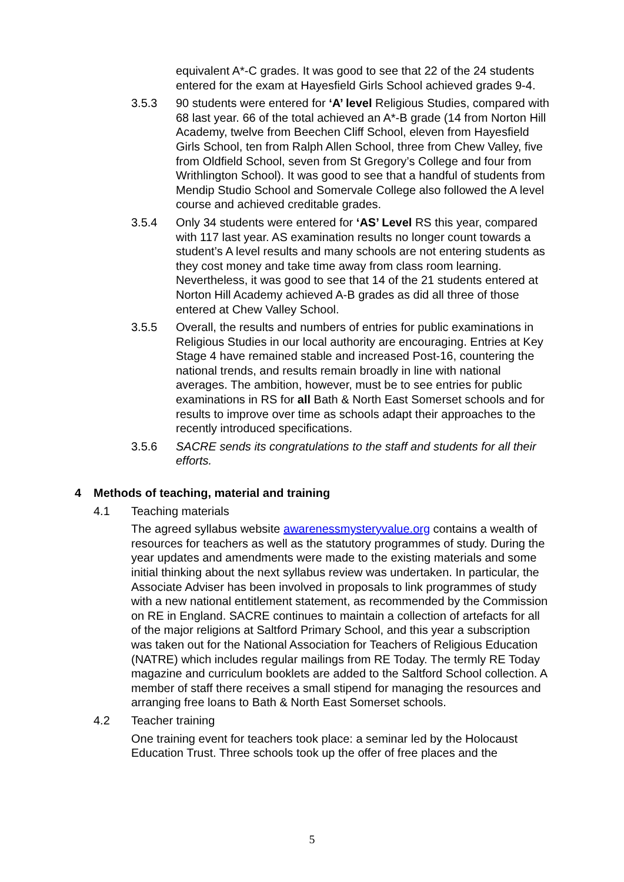equivalent A*-C grades. It was good to see that 22 of the 24 students entered for the exam at Hayesfield Girls School achieved grades 9-4.
3.5.3 90 students were entered for ‘A’ level Religious Studies, compared with 68 last year. 66 of the total achieved an A*-B grade (14 from Norton Hill Academy, twelve from Beechen Cliff School, eleven from Hayesfield Girls School, ten from Ralph Allen School, three from Chew Valley, five from Oldfield School, seven from St Gregory’s College and four from Writhlington School). It was good to see that a handful of students from Mendip Studio School and Somervale College also followed the A level course and achieved creditable grades.
3.5.4 Only 34 students were entered for ‘AS’ Level RS this year, compared with 117 last year. AS examination results no longer count towards a student’s A level results and many schools are not entering students as they cost money and take time away from class room learning. Nevertheless, it was good to see that 14 of the 21 students entered at Norton Hill Academy achieved A-B grades as did all three of those entered at Chew Valley School.
3.5.5 Overall, the results and numbers of entries for public examinations in Religious Studies in our local authority are encouraging. Entries at Key Stage 4 have remained stable and increased Post-16, countering the national trends, and results remain broadly in line with national averages. The ambition, however, must be to see entries for public examinations in RS for all Bath & North East Somerset schools and for results to improve over time as schools adapt their approaches to the recently introduced specifications.
3.5.6 SACRE sends its congratulations to the staff and students for all their efforts.
4 Methods of teaching, material and training
4.1 Teaching materials
The agreed syllabus website awarenessmysteryvalue.org contains a wealth of resources for teachers as well as the statutory programmes of study. During the year updates and amendments were made to the existing materials and some initial thinking about the next syllabus review was undertaken. In particular, the Associate Adviser has been involved in proposals to link programmes of study with a new national entitlement statement, as recommended by the Commission on RE in England. SACRE continues to maintain a collection of artefacts for all of the major religions at Saltford Primary School, and this year a subscription was taken out for the National Association for Teachers of Religious Education (NATRE) which includes regular mailings from RE Today. The termly RE Today magazine and curriculum booklets are added to the Saltford School collection. A member of staff there receives a small stipend for managing the resources and arranging free loans to Bath & North East Somerset schools.
4.2 Teacher training
One training event for teachers took place: a seminar led by the Holocaust Education Trust. Three schools took up the offer of free places and the
5